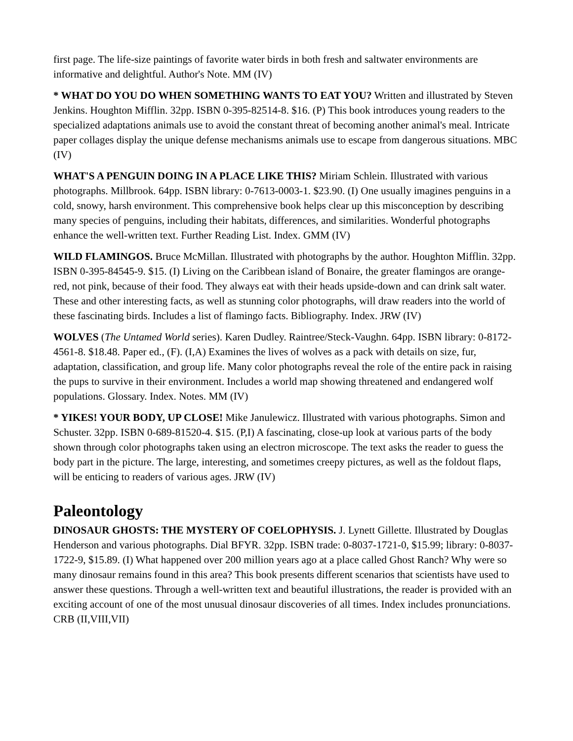first page. The life-size paintings of favorite water birds in both fresh and saltwater environments are informative and delightful. Author's Note. MM (IV)
* WHAT DO YOU DO WHEN SOMETHING WANTS TO EAT YOU? Written and illustrated by Steven Jenkins. Houghton Mifflin. 32pp. ISBN 0-395-82514-8. $16. (P) This book introduces young readers to the specialized adaptations animals use to avoid the constant threat of becoming another animal's meal. Intricate paper collages display the unique defense mechanisms animals use to escape from dangerous situations. MBC (IV)
WHAT'S A PENGUIN DOING IN A PLACE LIKE THIS? Miriam Schlein. Illustrated with various photographs. Millbrook. 64pp. ISBN library: 0-7613-0003-1. $23.90. (I) One usually imagines penguins in a cold, snowy, harsh environment. This comprehensive book helps clear up this misconception by describing many species of penguins, including their habitats, differences, and similarities. Wonderful photographs enhance the well-written text. Further Reading List. Index. GMM (IV)
WILD FLAMINGOS. Bruce McMillan. Illustrated with photographs by the author. Houghton Mifflin. 32pp. ISBN 0-395-84545-9. $15. (I) Living on the Caribbean island of Bonaire, the greater flamingos are orange-red, not pink, because of their food. They always eat with their heads upside-down and can drink salt water. These and other interesting facts, as well as stunning color photographs, will draw readers into the world of these fascinating birds. Includes a list of flamingo facts. Bibliography. Index. JRW (IV)
WOLVES (The Untamed World series). Karen Dudley. Raintree/Steck-Vaughn. 64pp. ISBN library: 0-8172-4561-8. $18.48. Paper ed., (F). (I,A) Examines the lives of wolves as a pack with details on size, fur, adaptation, classification, and group life. Many color photographs reveal the role of the entire pack in raising the pups to survive in their environment. Includes a world map showing threatened and endangered wolf populations. Glossary. Index. Notes. MM (IV)
* YIKES! YOUR BODY, UP CLOSE! Mike Janulewicz. Illustrated with various photographs. Simon and Schuster. 32pp. ISBN 0-689-81520-4. $15. (P,I) A fascinating, close-up look at various parts of the body shown through color photographs taken using an electron microscope. The text asks the reader to guess the body part in the picture. The large, interesting, and sometimes creepy pictures, as well as the foldout flaps, will be enticing to readers of various ages. JRW (IV)
Paleontology
DINOSAUR GHOSTS: THE MYSTERY OF COELOPHYSIS. J. Lynett Gillette. Illustrated by Douglas Henderson and various photographs. Dial BFYR. 32pp. ISBN trade: 0-8037-1721-0, $15.99; library: 0-8037-1722-9, $15.89. (I) What happened over 200 million years ago at a place called Ghost Ranch? Why were so many dinosaur remains found in this area? This book presents different scenarios that scientists have used to answer these questions. Through a well-written text and beautiful illustrations, the reader is provided with an exciting account of one of the most unusual dinosaur discoveries of all times. Index includes pronunciations. CRB (II,VIII,VII)